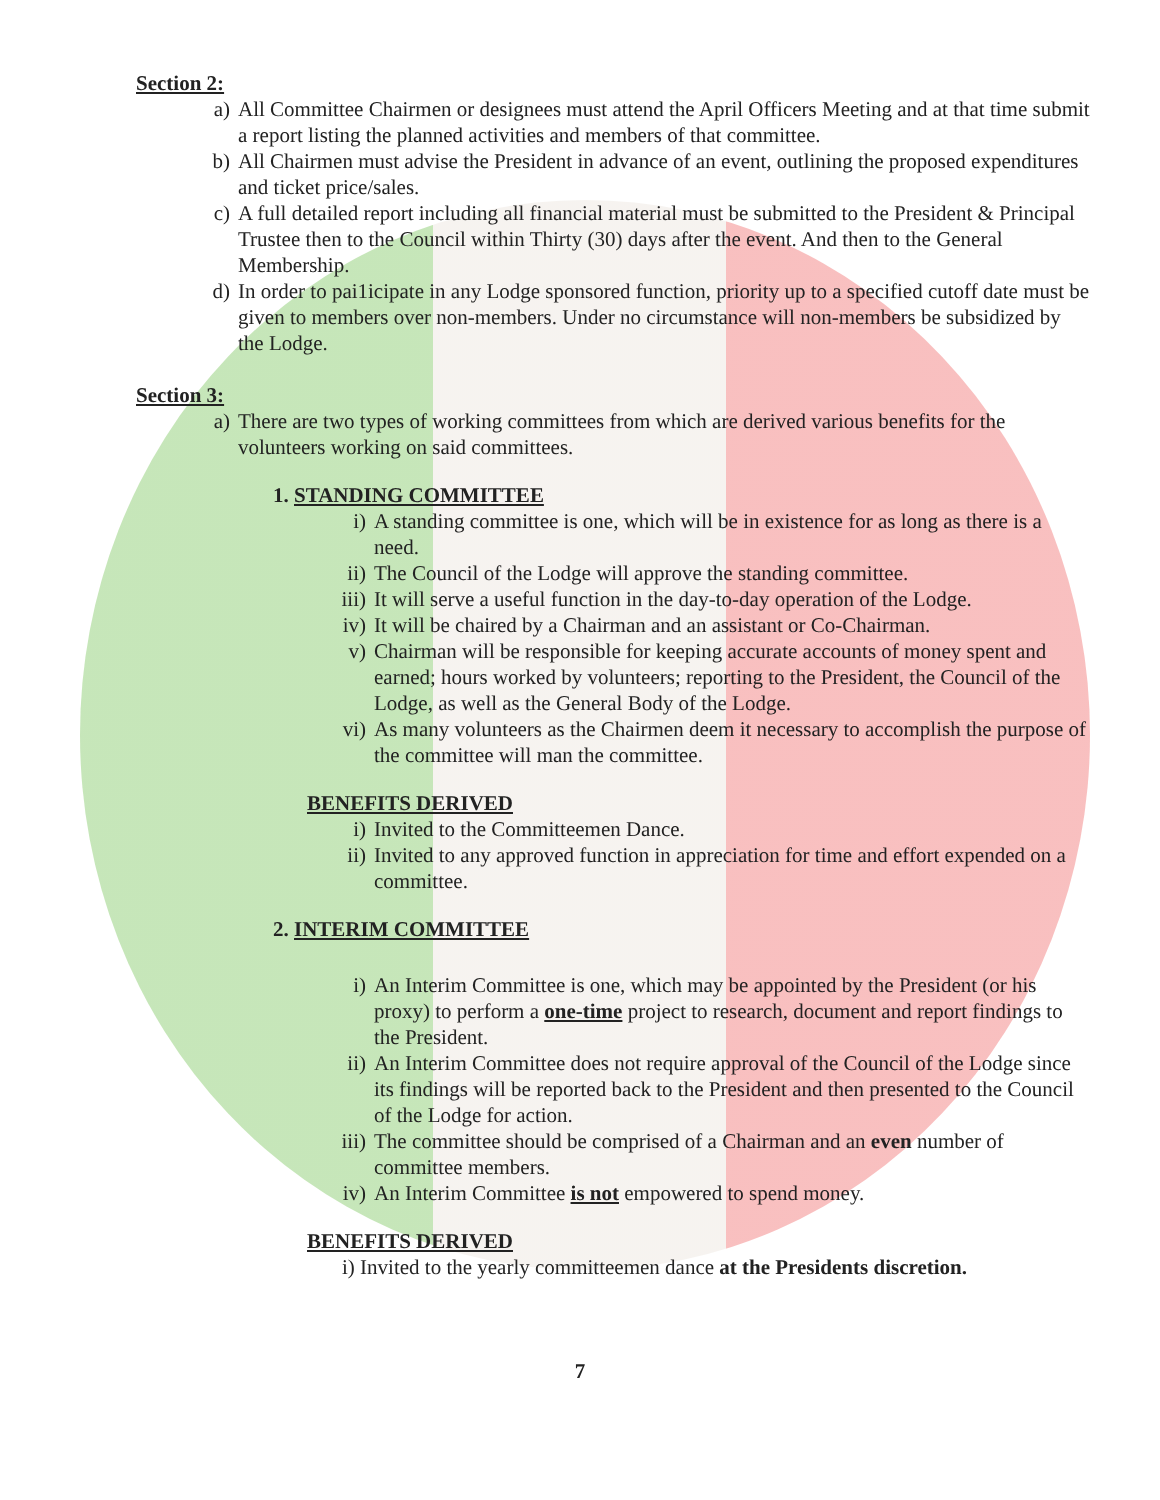Section 2:
a) All Committee Chairmen or designees must attend the April Officers Meeting and at that time submit a report listing the planned activities and members of that committee.
b) All Chairmen must advise the President in advance of an event, outlining the proposed expenditures and ticket price/sales.
c) A full detailed report including all financial material must be submitted to the President & Principal Trustee then to the Council within Thirty (30) days after the event. And then to the General Membership.
d) In order to pai1icipate in any Lodge sponsored function, priority up to a specified cutoff date must be given to members over non-members. Under no circumstance will non-members be subsidized by the Lodge.
Section 3:
a) There are two types of working committees from which are derived various benefits for the volunteers working on said committees.
1. STANDING COMMITTEE
i) A standing committee is one, which will be in existence for as long as there is a need.
ii) The Council of the Lodge will approve the standing committee.
iii) It will serve a useful function in the day-to-day operation of the Lodge.
iv) It will be chaired by a Chairman and an assistant or Co-Chairman.
v) Chairman will be responsible for keeping accurate accounts of money spent and earned; hours worked by volunteers; reporting to the President, the Council of the Lodge, as well as the General Body of the Lodge.
vi) As many volunteers as the Chairmen deem it necessary to accomplish the purpose of the committee will man the committee.
BENEFITS DERIVED
i) Invited to the Committeemen Dance.
ii) Invited to any approved function in appreciation for time and effort expended on a committee.
2. INTERIM COMMITTEE
i) An Interim Committee is one, which may be appointed by the President (or his proxy) to perform a one-time project to research, document and report findings to the President.
ii) An Interim Committee does not require approval of the Council of the Lodge since its findings will be reported back to the President and then presented to the Council of the Lodge for action.
iii) The committee should be comprised of a Chairman and an even number of committee members.
iv) An Interim Committee is not empowered to spend money.
BENEFITS DERIVED
i) Invited to the yearly committeemen dance at the Presidents discretion.
7